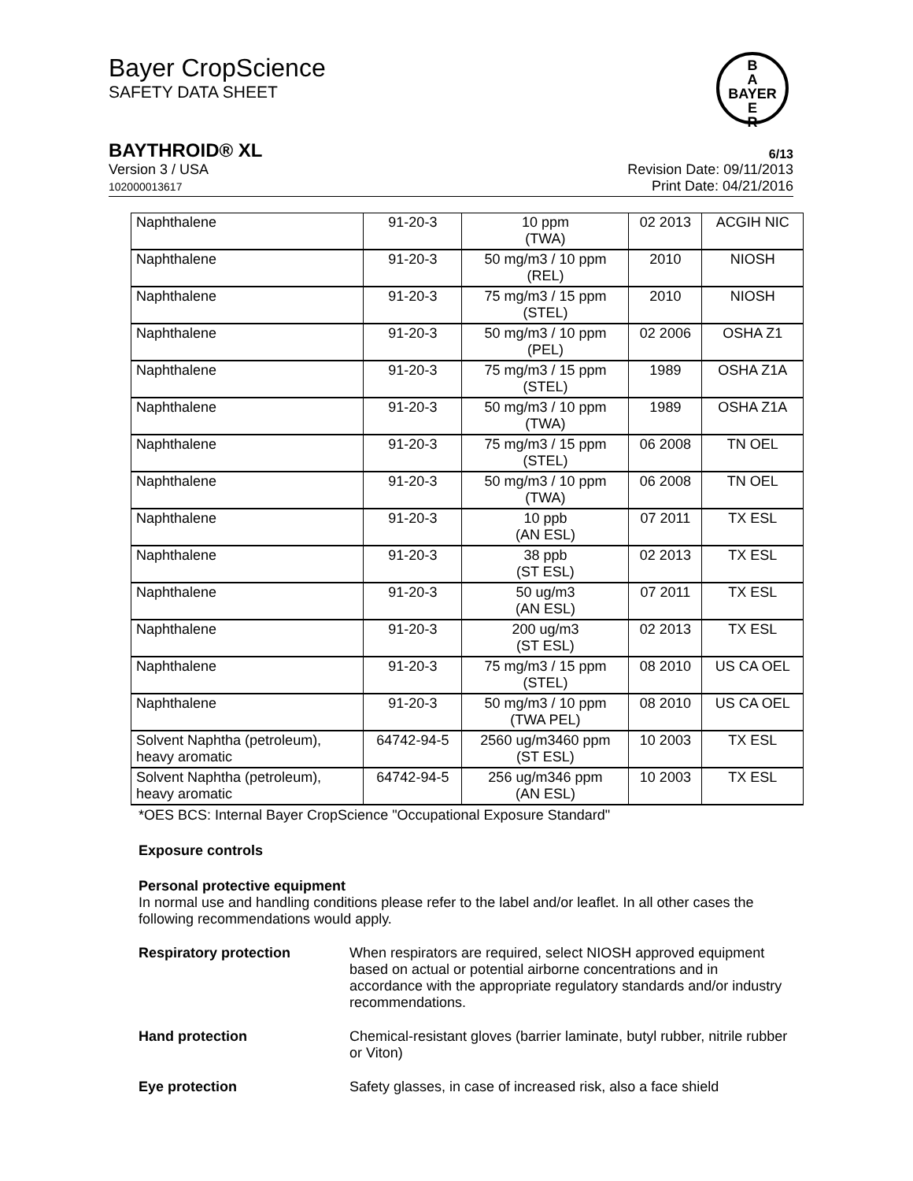Bayer CropScience
SAFETY DATA SHEET
B
A
BAYER
E
R
BAYTHROID® XL 6/13
Version 3 / USA
102000013617
Revision Date: 09/11/2013
Print Date: 04/21/2016
| Naphthalene | 91-20-3 | 10 ppm (TWA) | 02 2013 | ACGIH NIC |
| Naphthalene | 91-20-3 | 50 mg/m3 / 10 ppm (REL) | 2010 | NIOSH |
| Naphthalene | 91-20-3 | 75 mg/m3 / 15 ppm (STEL) | 2010 | NIOSH |
| Naphthalene | 91-20-3 | 50 mg/m3 / 10 ppm (PEL) | 02 2006 | OSHA Z1 |
| Naphthalene | 91-20-3 | 75 mg/m3 / 15 ppm (STEL) | 1989 | OSHA Z1A |
| Naphthalene | 91-20-3 | 50 mg/m3 / 10 ppm (TWA) | 1989 | OSHA Z1A |
| Naphthalene | 91-20-3 | 75 mg/m3 / 15 ppm (STEL) | 06 2008 | TN OEL |
| Naphthalene | 91-20-3 | 50 mg/m3 / 10 ppm (TWA) | 06 2008 | TN OEL |
| Naphthalene | 91-20-3 | 10 ppb (AN ESL) | 07 2011 | TX ESL |
| Naphthalene | 91-20-3 | 38 ppb (ST ESL) | 02 2013 | TX ESL |
| Naphthalene | 91-20-3 | 50 ug/m3 (AN ESL) | 07 2011 | TX ESL |
| Naphthalene | 91-20-3 | 200 ug/m3 (ST ESL) | 02 2013 | TX ESL |
| Naphthalene | 91-20-3 | 75 mg/m3 / 15 ppm (STEL) | 08 2010 | US CA OEL |
| Naphthalene | 91-20-3 | 50 mg/m3 / 10 ppm (TWA PEL) | 08 2010 | US CA OEL |
| Solvent Naphtha (petroleum), heavy aromatic | 64742-94-5 | 2560 ug/m3460 ppm (ST ESL) | 10 2003 | TX ESL |
| Solvent Naphtha (petroleum), heavy aromatic | 64742-94-5 | 256 ug/m346 ppm (AN ESL) | 10 2003 | TX ESL |
*OES BCS: Internal Bayer CropScience "Occupational Exposure Standard"
Exposure controls
Personal protective equipment
In normal use and handling conditions please refer to the label and/or leaflet. In all other cases the following recommendations would apply.
Respiratory protection When respirators are required, select NIOSH approved equipment based on actual or potential airborne concentrations and in accordance with the appropriate regulatory standards and/or industry recommendations.
Hand protection Chemical-resistant gloves (barrier laminate, butyl rubber, nitrile rubber or Viton)
Eye protection Safety glasses, in case of increased risk, also a face shield